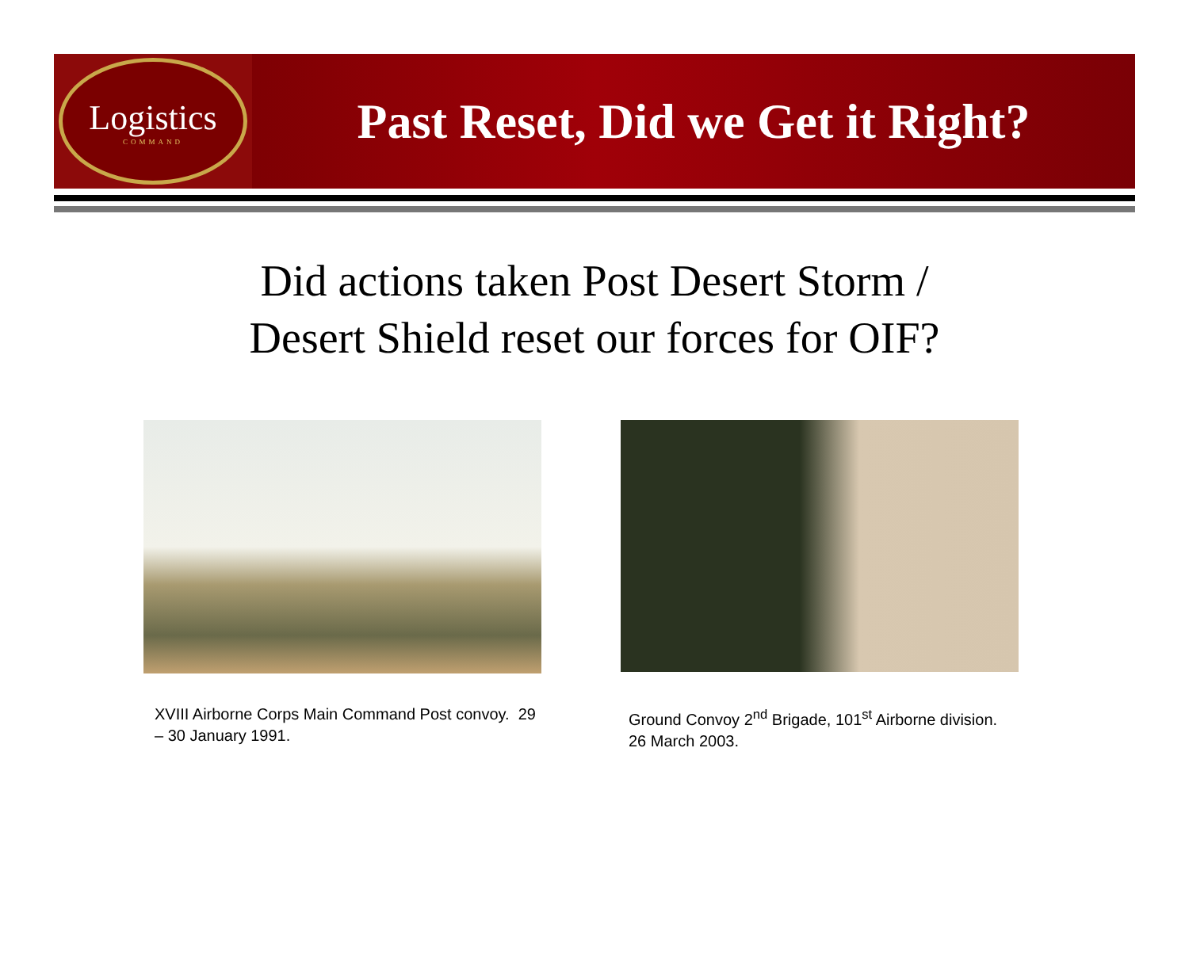Logistics
COMMAND
Past Reset, Did we Get it Right?
Did actions taken Post Desert Storm /
Desert Shield reset our forces for OIF?
XVIII Airborne Corps Main Command Post convoy. 29 – 30 January 1991.
Ground Convoy 2<sup>nd</sup> Brigade, 101<sup>st</sup> Airborne division. 26 March 2003.